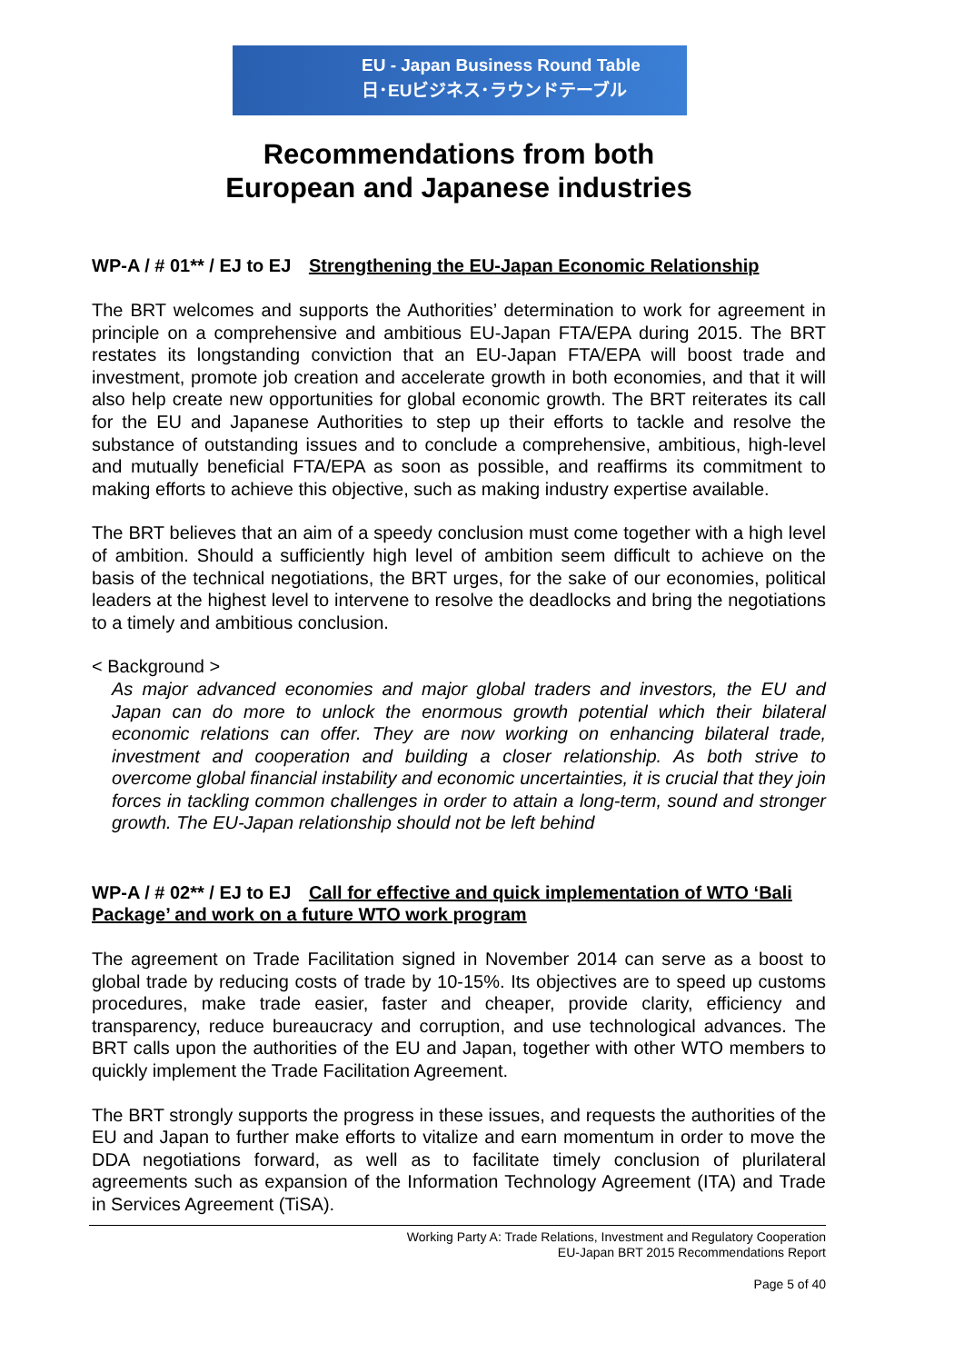EU - Japan Business Round Table
日･EUビジネス･ラウンドテーブル
Recommendations from both
European and Japanese industries
WP-A / # 01** / EJ to EJ Strengthening the EU-Japan Economic Relationship
The BRT welcomes and supports the Authorities’ determination to work for agreement in principle on a comprehensive and ambitious EU-Japan FTA/EPA during 2015. The BRT restates its longstanding conviction that an EU-Japan FTA/EPA will boost trade and investment, promote job creation and accelerate growth in both economies, and that it will also help create new opportunities for global economic growth. The BRT reiterates its call for the EU and Japanese Authorities to step up their efforts to tackle and resolve the substance of outstanding issues and to conclude a comprehensive, ambitious, high-level and mutually beneficial FTA/EPA as soon as possible, and reaffirms its commitment to making efforts to achieve this objective, such as making industry expertise available.
The BRT believes that an aim of a speedy conclusion must come together with a high level of ambition. Should a sufficiently high level of ambition seem difficult to achieve on the basis of the technical negotiations, the BRT urges, for the sake of our economies, political leaders at the highest level to intervene to resolve the deadlocks and bring the negotiations to a timely and ambitious conclusion.
< Background >
As major advanced economies and major global traders and investors, the EU and Japan can do more to unlock the enormous growth potential which their bilateral economic relations can offer. They are now working on enhancing bilateral trade, investment and cooperation and building a closer relationship. As both strive to overcome global financial instability and economic uncertainties, it is crucial that they join forces in tackling common challenges in order to attain a long-term, sound and stronger growth. The EU-Japan relationship should not be left behind
WP-A / # 02** / EJ to EJ Call for effective and quick implementation of WTO ‘Bali Package’ and work on a future WTO work program
The agreement on Trade Facilitation signed in November 2014 can serve as a boost to global trade by reducing costs of trade by 10-15%. Its objectives are to speed up customs procedures, make trade easier, faster and cheaper, provide clarity, efficiency and transparency, reduce bureaucracy and corruption, and use technological advances. The BRT calls upon the authorities of the EU and Japan, together with other WTO members to quickly implement the Trade Facilitation Agreement.
The BRT strongly supports the progress in these issues, and requests the authorities of the EU and Japan to further make efforts to vitalize and earn momentum in order to move the DDA negotiations forward, as well as to facilitate timely conclusion of plurilateral agreements such as expansion of the Information Technology Agreement (ITA) and Trade in Services Agreement (TiSA).
Working Party A: Trade Relations, Investment and Regulatory Cooperation
EU-Japan BRT 2015 Recommendations Report
Page 5 of 40